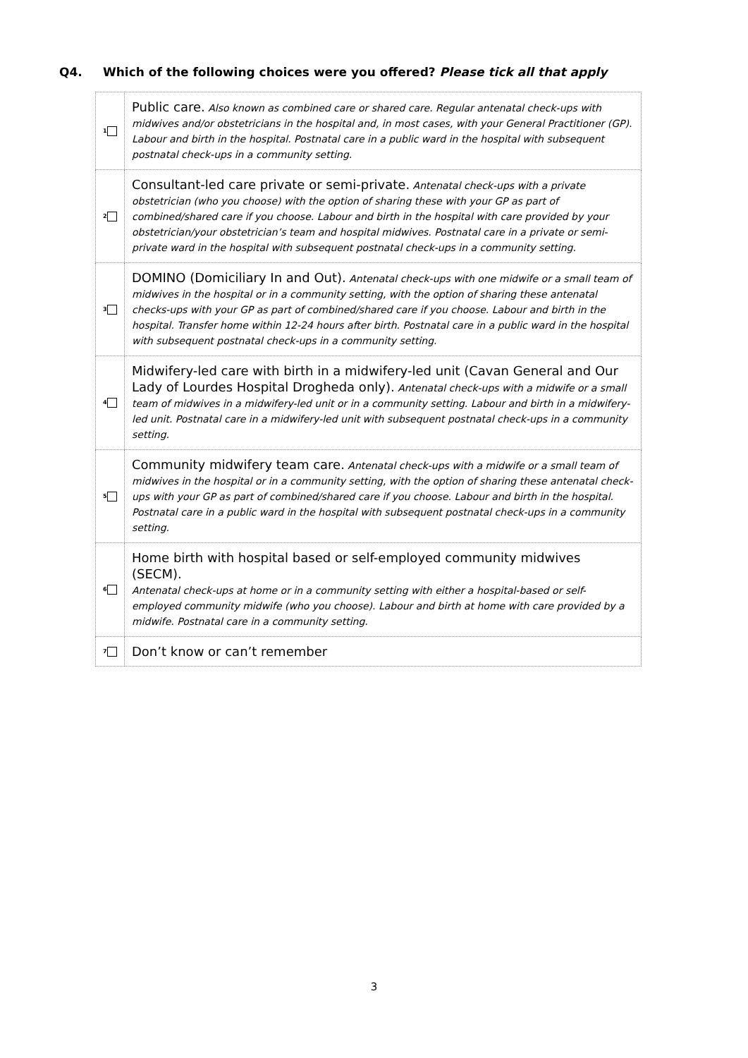Q4. Which of the following choices were you offered? Please tick all that apply
| 1 | Public care. Also known as combined care or shared care. Regular antenatal check-ups with midwives and/or obstetricians in the hospital and, in most cases, with your General Practitioner (GP). Labour and birth in the hospital. Postnatal care in a public ward in the hospital with subsequent postnatal check-ups in a community setting. |
| 2 | Consultant-led care private or semi-private. Antenatal check-ups with a private obstetrician (who you choose) with the option of sharing these with your GP as part of combined/shared care if you choose. Labour and birth in the hospital with care provided by your obstetrician/your obstetrician’s team and hospital midwives. Postnatal care in a private or semi-private ward in the hospital with subsequent postnatal check-ups in a community setting. |
| 3 | DOMINO (Domiciliary In and Out). Antenatal check-ups with one midwife or a small team of midwives in the hospital or in a community setting, with the option of sharing these antenatal checks-ups with your GP as part of combined/shared care if you choose. Labour and birth in the hospital. Transfer home within 12-24 hours after birth. Postnatal care in a public ward in the hospital with subsequent postnatal check-ups in a community setting. |
| 4 | Midwifery-led care with birth in a midwifery-led unit (Cavan General and Our Lady of Lourdes Hospital Drogheda only). Antenatal check-ups with a midwife or a small team of midwives in a midwifery-led unit or in a community setting. Labour and birth in a midwifery-led unit. Postnatal care in a midwifery-led unit with subsequent postnatal check-ups in a community setting. |
| 5 | Community midwifery team care. Antenatal check-ups with a midwife or a small team of midwives in the hospital or in a community setting, with the option of sharing these antenatal check-ups with your GP as part of combined/shared care if you choose. Labour and birth in the hospital. Postnatal care in a public ward in the hospital with subsequent postnatal check-ups in a community setting. |
| 6 | Home birth with hospital based or self-employed community midwives (SECM). Antenatal check-ups at home or in a community setting with either a hospital-based or self-employed community midwife (who you choose). Labour and birth at home with care provided by a midwife. Postnatal care in a community setting. |
| 7 | Don’t know or can’t remember |
3